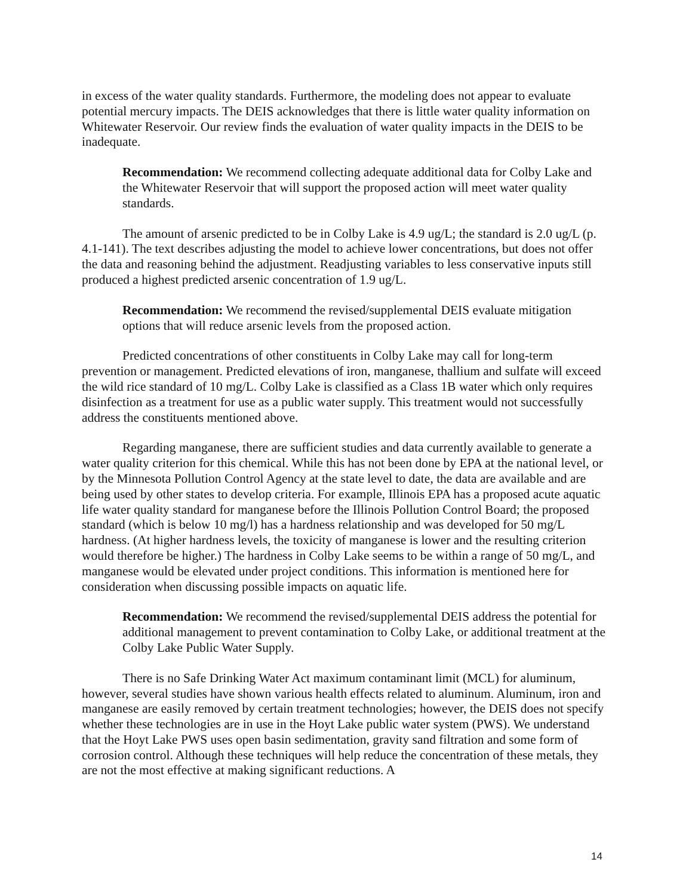in excess of the water quality standards. Furthermore, the modeling does not appear to evaluate potential mercury impacts. The DEIS acknowledges that there is little water quality information on Whitewater Reservoir. Our review finds the evaluation of water quality impacts in the DEIS to be inadequate.
Recommendation: We recommend collecting adequate additional data for Colby Lake and the Whitewater Reservoir that will support the proposed action will meet water quality standards.
The amount of arsenic predicted to be in Colby Lake is 4.9 ug/L; the standard is 2.0 ug/L (p. 4.1-141). The text describes adjusting the model to achieve lower concentrations, but does not offer the data and reasoning behind the adjustment. Readjusting variables to less conservative inputs still produced a highest predicted arsenic concentration of 1.9 ug/L.
Recommendation: We recommend the revised/supplemental DEIS evaluate mitigation options that will reduce arsenic levels from the proposed action.
Predicted concentrations of other constituents in Colby Lake may call for long-term prevention or management. Predicted elevations of iron, manganese, thallium and sulfate will exceed the wild rice standard of 10 mg/L. Colby Lake is classified as a Class 1B water which only requires disinfection as a treatment for use as a public water supply. This treatment would not successfully address the constituents mentioned above.
Regarding manganese, there are sufficient studies and data currently available to generate a water quality criterion for this chemical. While this has not been done by EPA at the national level, or by the Minnesota Pollution Control Agency at the state level to date, the data are available and are being used by other states to develop criteria. For example, Illinois EPA has a proposed acute aquatic life water quality standard for manganese before the Illinois Pollution Control Board; the proposed standard (which is below 10 mg/l) has a hardness relationship and was developed for 50 mg/L hardness. (At higher hardness levels, the toxicity of manganese is lower and the resulting criterion would therefore be higher.) The hardness in Colby Lake seems to be within a range of 50 mg/L, and manganese would be elevated under project conditions. This information is mentioned here for consideration when discussing possible impacts on aquatic life.
Recommendation: We recommend the revised/supplemental DEIS address the potential for additional management to prevent contamination to Colby Lake, or additional treatment at the Colby Lake Public Water Supply.
There is no Safe Drinking Water Act maximum contaminant limit (MCL) for aluminum, however, several studies have shown various health effects related to aluminum. Aluminum, iron and manganese are easily removed by certain treatment technologies; however, the DEIS does not specify whether these technologies are in use in the Hoyt Lake public water system (PWS). We understand that the Hoyt Lake PWS uses open basin sedimentation, gravity sand filtration and some form of corrosion control. Although these techniques will help reduce the concentration of these metals, they are not the most effective at making significant reductions. A
14